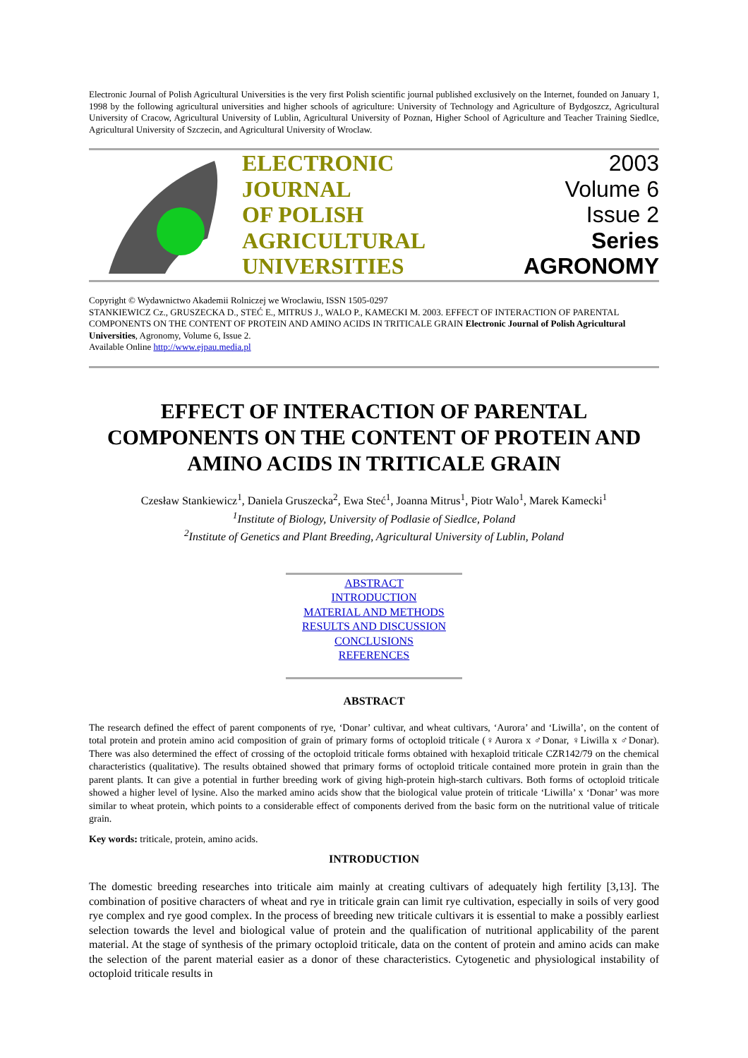Electronic Journal of Polish Agricultural Universities is the very first Polish scientific journal published exclusively on the Internet, founded on January 1, 1998 by the following agricultural universities and higher schools of agriculture: University of Technology and Agriculture of Bydgoszcz, Agricultural University of Cracow, Agricultural University of Lublin, Agricultural University of Poznan, Higher School of Agriculture and Teacher Training Siedlce, Agricultural University of Szczecin, and Agricultural University of Wroclaw.
ELECTRONIC
JOURNAL
OF POLISH
AGRICULTURAL
UNIVERSITIES
2003
Volume 6
Issue 2
Series
AGRONOMY
Copyright © Wydawnictwo Akademii Rolniczej we Wroclawiu, ISSN 1505-0297
STANKIEWICZ Cz., GRUSZECKA D., STEĆ E., MITRUS J., WALO P., KAMECKI M. 2003. EFFECT OF INTERACTION OF PARENTAL COMPONENTS ON THE CONTENT OF PROTEIN AND AMINO ACIDS IN TRITICALE GRAIN Electronic Journal of Polish Agricultural Universities, Agronomy, Volume 6, Issue 2.
Available Online http://www.ejpau.media.pl
EFFECT OF INTERACTION OF PARENTAL COMPONENTS ON THE CONTENT OF PROTEIN AND AMINO ACIDS IN TRITICALE GRAIN
Czesław Stankiewicz<sup>1</sup>, Daniela Gruszecka<sup>2</sup>, Ewa Steć<sup>1</sup>, Joanna Mitrus<sup>1</sup>, Piotr Walo<sup>1</sup>, Marek Kamecki<sup>1</sup>
<sup>1</sup> Institute of Biology, University of Podlasie of Siedlce, Poland
<sup>2</sup> Institute of Genetics and Plant Breeding, Agricultural University of Lublin, Poland
ABSTRACT
INTRODUCTION
MATERIAL AND METHODS
RESULTS AND DISCUSSION
CONCLUSIONS
REFERENCES
ABSTRACT
The research defined the effect of parent components of rye, ‘Donar’ cultivar, and wheat cultivars, ‘Aurora’ and ‘Liwilla’, on the content of total protein and protein amino acid composition of grain of primary forms of octoploid triticale (♀Aurora x ♂Donar, ♀Liwilla x ♂Donar). There was also determined the effect of crossing of the octoploid triticale forms obtained with hexaploid triticale CZR142/79 on the chemical characteristics (qualitative). The results obtained showed that primary forms of octoploid triticale contained more protein in grain than the parent plants. It can give a potential in further breeding work of giving high-protein high-starch cultivars. Both forms of octoploid triticale showed a higher level of lysine. Also the marked amino acids show that the biological value protein of triticale ‘Liwilla’ x ‘Donar’ was more similar to wheat protein, which points to a considerable effect of components derived from the basic form on the nutritional value of triticale grain.
Key words: triticale, protein, amino acids.
INTRODUCTION
The domestic breeding researches into triticale aim mainly at creating cultivars of adequately high fertility [3,13]. The combination of positive characters of wheat and rye in triticale grain can limit rye cultivation, especially in soils of very good rye complex and rye good complex. In the process of breeding new triticale cultivars it is essential to make a possibly earliest selection towards the level and biological value of protein and the qualification of nutritional applicability of the parent material. At the stage of synthesis of the primary octoploid triticale, data on the content of protein and amino acids can make the selection of the parent material easier as a donor of these characteristics. Cytogenetic and physiological instability of octoploid triticale results in